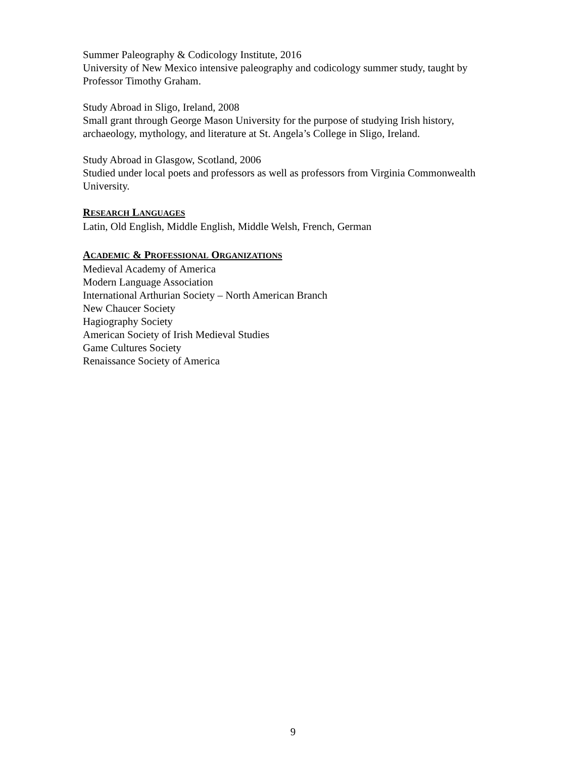Summer Paleography & Codicology Institute, 2016
University of New Mexico intensive paleography and codicology summer study, taught by Professor Timothy Graham.
Study Abroad in Sligo, Ireland, 2008
Small grant through George Mason University for the purpose of studying Irish history, archaeology, mythology, and literature at St. Angela’s College in Sligo, Ireland.
Study Abroad in Glasgow, Scotland, 2006
Studied under local poets and professors as well as professors from Virginia Commonwealth University.
RESEARCH LANGUAGES
Latin, Old English, Middle English, Middle Welsh, French, German
ACADEMIC & PROFESSIONAL ORGANIZATIONS
Medieval Academy of America
Modern Language Association
International Arthurian Society – North American Branch
New Chaucer Society
Hagiography Society
American Society of Irish Medieval Studies
Game Cultures Society
Renaissance Society of America
9